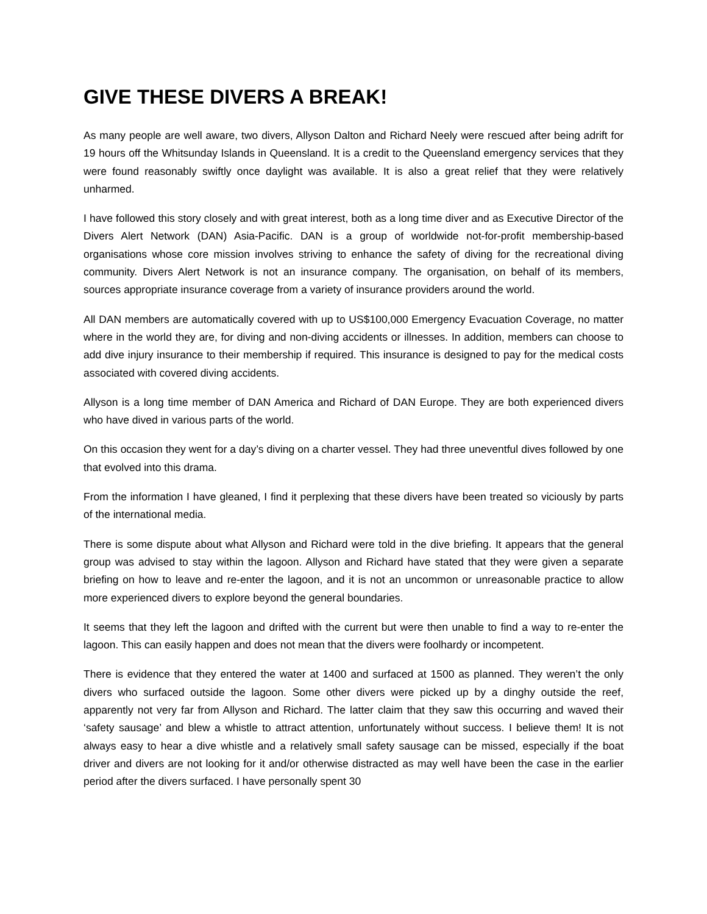GIVE THESE DIVERS A BREAK!
As many people are well aware, two divers, Allyson Dalton and Richard Neely were rescued after being adrift for 19 hours off the Whitsunday Islands in Queensland. It is a credit to the Queensland emergency services that they were found reasonably swiftly once daylight was available. It is also a great relief that they were relatively unharmed.
I have followed this story closely and with great interest, both as a long time diver and as Executive Director of the Divers Alert Network (DAN) Asia-Pacific. DAN is a group of worldwide not-for-profit membership-based organisations whose core mission involves striving to enhance the safety of diving for the recreational diving community. Divers Alert Network is not an insurance company. The organisation, on behalf of its members, sources appropriate insurance coverage from a variety of insurance providers around the world.
All DAN members are automatically covered with up to US$100,000 Emergency Evacuation Coverage, no matter where in the world they are, for diving and non-diving accidents or illnesses. In addition, members can choose to add dive injury insurance to their membership if required. This insurance is designed to pay for the medical costs associated with covered diving accidents.
Allyson is a long time member of DAN America and Richard of DAN Europe. They are both experienced divers who have dived in various parts of the world.
On this occasion they went for a day’s diving on a charter vessel. They had three uneventful dives followed by one that evolved into this drama.
From the information I have gleaned, I find it perplexing that these divers have been treated so viciously by parts of the international media.
There is some dispute about what Allyson and Richard were told in the dive briefing. It appears that the general group was advised to stay within the lagoon. Allyson and Richard have stated that they were given a separate briefing on how to leave and re-enter the lagoon, and it is not an uncommon or unreasonable practice to allow more experienced divers to explore beyond the general boundaries.
It seems that they left the lagoon and drifted with the current but were then unable to find a way to re-enter the lagoon. This can easily happen and does not mean that the divers were foolhardy or incompetent.
There is evidence that they entered the water at 1400 and surfaced at 1500 as planned. They weren’t the only divers who surfaced outside the lagoon. Some other divers were picked up by a dinghy outside the reef, apparently not very far from Allyson and Richard. The latter claim that they saw this occurring and waved their ‘safety sausage’ and blew a whistle to attract attention, unfortunately without success. I believe them! It is not always easy to hear a dive whistle and a relatively small safety sausage can be missed, especially if the boat driver and divers are not looking for it and/or otherwise distracted as may well have been the case in the earlier period after the divers surfaced. I have personally spent 30